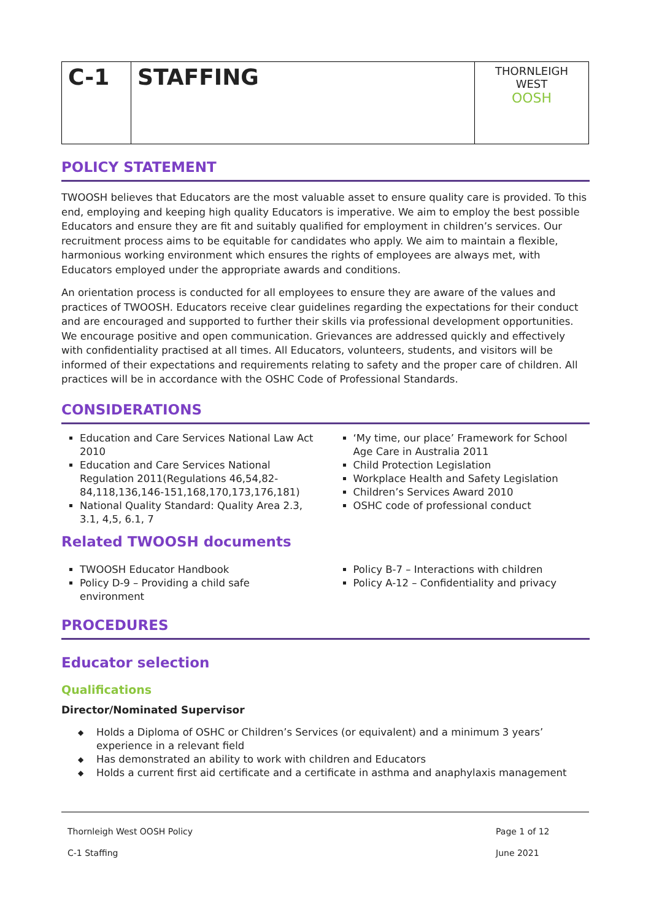| C-1 | STAFFING | THORNLEIGH WEST OOSH |
POLICY STATEMENT
TWOOSH believes that Educators are the most valuable asset to ensure quality care is provided. To this end, employing and keeping high quality Educators is imperative. We aim to employ the best possible Educators and ensure they are fit and suitably qualified for employment in children’s services. Our recruitment process aims to be equitable for candidates who apply. We aim to maintain a flexible, harmonious working environment which ensures the rights of employees are always met, with Educators employed under the appropriate awards and conditions.
An orientation process is conducted for all employees to ensure they are aware of the values and practices of TWOOSH. Educators receive clear guidelines regarding the expectations for their conduct and are encouraged and supported to further their skills via professional development opportunities. We encourage positive and open communication. Grievances are addressed quickly and effectively with confidentiality practised at all times. All Educators, volunteers, students, and visitors will be informed of their expectations and requirements relating to safety and the proper care of children. All practices will be in accordance with the OSHC Code of Professional Standards.
CONSIDERATIONS
Education and Care Services National Law Act 2010
Education and Care Services National Regulation 2011(Regulations 46,54,82-84,118,136,146-151,168,170,173,176,181)
National Quality Standard: Quality Area 2.3, 3.1, 4,5, 6.1, 7
‘My time, our place’ Framework for School Age Care in Australia 2011
Child Protection Legislation
Workplace Health and Safety Legislation
Children’s Services Award 2010
OSHC code of professional conduct
Related TWOOSH documents
TWOOSH Educator Handbook
Policy D-9 – Providing a child safe environment
Policy B-7 – Interactions with children
Policy A-12 – Confidentiality and privacy
PROCEDURES
Educator selection
Qualifications
Director/Nominated Supervisor
◆ Holds a Diploma of OSHC or Children’s Services (or equivalent) and a minimum 3 years’ experience in a relevant field
◆ Has demonstrated an ability to work with children and Educators
◆ Holds a current first aid certificate and a certificate in asthma and anaphylaxis management
Thornleigh West OOSH Policy
C-1 Staffing
Page 1 of 12
June 2021